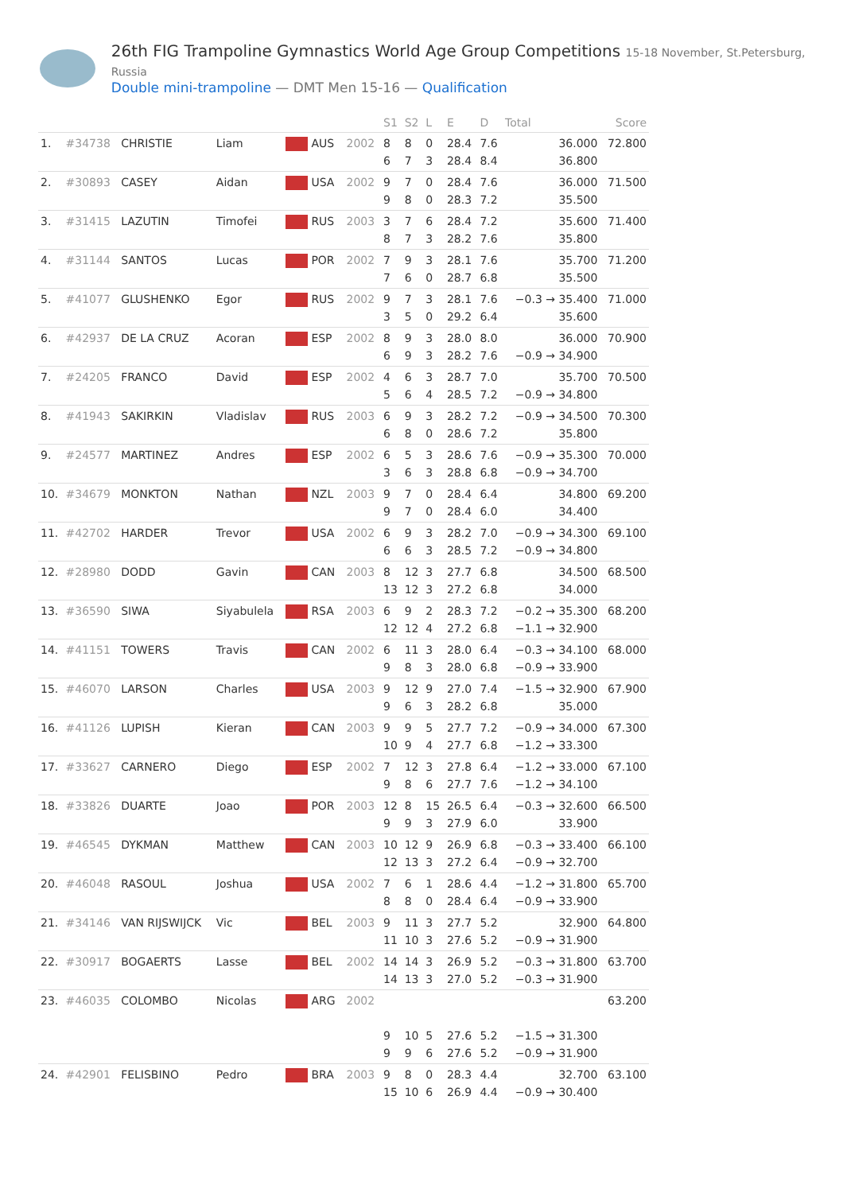26th FIG Trampoline Gymnastics World Age Group Competitions 15-18 November, St.Petersburg, Russia
Double mini-trampoline — DMT Men 15-16 — Qualification
| | | | | | | S1 | S2 | L | E | D | Total | Score |
| --- | --- | --- | --- | --- | --- | --- | --- | --- | --- | --- | --- | --- |
| 1. | #34738 | CHRISTIE | Liam | AUS | 2002 | 8 6 | 8 7 | 0 3 | 28.4 28.4 | 7.6 8.4 | 36.000 36.800 | 72.800 |
| 2. | #30893 | CASEY | Aidan | USA | 2002 | 9 9 | 7 8 | 0 0 | 28.4 28.3 | 7.6 7.2 | 36.000 35.500 | 71.500 |
| 3. | #31415 | LAZUTIN | Timofei | RUS | 2003 | 3 8 | 7 7 | 6 3 | 28.4 28.2 | 7.2 7.6 | 35.600 35.800 | 71.400 |
| 4. | #31144 | SANTOS | Lucas | POR | 2002 | 7 7 | 9 6 | 3 0 | 28.1 28.7 | 7.6 6.8 | 35.700 35.500 | 71.200 |
| 5. | #41077 | GLUSHENKO | Egor | RUS | 2002 | 9 3 | 7 5 | 3 0 | 28.1 29.2 | 7.6 6.4 | −0.3 → 35.400 35.600 | 71.000 |
| 6. | #42937 | DE LA CRUZ | Acoran | ESP | 2002 | 8 6 | 9 9 | 3 3 | 28.0 28.2 | 8.0 7.6 | 36.000 −0.9 → 34.900 | 70.900 |
| 7. | #24205 | FRANCO | David | ESP | 2002 | 4 5 | 6 6 | 3 4 | 28.7 28.5 | 7.0 7.2 | 35.700 −0.9 → 34.800 | 70.500 |
| 8. | #41943 | SAKIRKIN | Vladislav | RUS | 2003 | 6 6 | 9 8 | 3 0 | 28.2 28.6 | 7.2 7.2 | −0.9 → 34.500 35.800 | 70.300 |
| 9. | #24577 | MARTINEZ | Andres | ESP | 2002 | 6 3 | 5 6 | 3 3 | 28.6 28.8 | 7.6 6.8 | −0.9 → 35.300 −0.9 → 34.700 | 70.000 |
| 10. | #34679 | MONKTON | Nathan | NZL | 2003 | 9 9 | 7 7 | 0 0 | 28.4 28.4 | 6.4 6.0 | 34.800 34.400 | 69.200 |
| 11. | #42702 | HARDER | Trevor | USA | 2002 | 6 6 | 9 6 | 3 3 | 28.2 28.5 | 7.0 7.2 | −0.9 → 34.300 −0.9 → 34.800 | 69.100 |
| 12. | #28980 | DODD | Gavin | CAN | 2003 | 8 13 | 12 12 | 3 3 | 27.7 27.2 | 6.8 6.8 | 34.500 34.000 | 68.500 |
| 13. | #36590 | SIWA | Siyabulela | RSA | 2003 | 6 12 | 9 12 | 2 4 | 28.3 27.2 | 7.2 6.8 | −0.2 → 35.300 −1.1 → 32.900 | 68.200 |
| 14. | #41151 | TOWERS | Travis | CAN | 2002 | 6 9 | 11 8 | 3 3 | 28.0 28.0 | 6.4 6.8 | −0.3 → 34.100 −0.9 → 33.900 | 68.000 |
| 15. | #46070 | LARSON | Charles | USA | 2003 | 9 9 | 12 6 | 9 3 | 27.0 28.2 | 7.4 6.8 | −1.5 → 32.900 35.000 | 67.900 |
| 16. | #41126 | LUPISH | Kieran | CAN | 2003 | 9 10 | 9 9 | 5 4 | 27.7 27.7 | 7.2 6.8 | −0.9 → 34.000 −1.2 → 33.300 | 67.300 |
| 17. | #33627 | CARNERO | Diego | ESP | 2002 | 7 9 | 12 8 | 3 6 | 27.8 27.7 | 6.4 7.6 | −1.2 → 33.000 −1.2 → 34.100 | 67.100 |
| 18. | #33826 | DUARTE | Joao | POR | 2003 | 12 9 | 8 9 | 15 3 | 26.5 27.9 | 6.4 6.0 | −0.3 → 32.600 33.900 | 66.500 |
| 19. | #46545 | DYKMAN | Matthew | CAN | 2003 | 10 12 | 12 13 | 9 3 | 26.9 27.2 | 6.8 6.4 | −0.3 → 33.400 −0.9 → 32.700 | 66.100 |
| 20. | #46048 | RASOUL | Joshua | USA | 2002 | 7 8 | 6 8 | 1 0 | 28.6 28.4 | 4.4 6.4 | −1.2 → 31.800 −0.9 → 33.900 | 65.700 |
| 21. | #34146 | VAN RIJSWIJCK | Vic | BEL | 2003 | 9 11 | 11 10 | 3 3 | 27.7 27.6 | 5.2 5.2 | 32.900 −0.9 → 31.900 | 64.800 |
| 22. | #30917 | BOGAERTS | Lasse | BEL | 2002 | 14 14 | 14 13 | 3 3 | 26.9 27.0 | 5.2 5.2 | −0.3 → 31.800 −0.3 → 31.900 | 63.700 |
| 23. | #46035 | COLOMBO | Nicolas | ARG | 2002 | 9 9 | 10 9 | 5 6 | 27.6 27.6 | 5.2 5.2 | −1.5 → 31.300 −0.9 → 31.900 | 63.200 |
| 24. | #42901 | FELISBINO | Pedro | BRA | 2003 | 9 15 | 8 10 | 0 6 | 28.3 26.9 | 4.4 4.4 | 32.700 −0.9 → 30.400 | 63.100 |